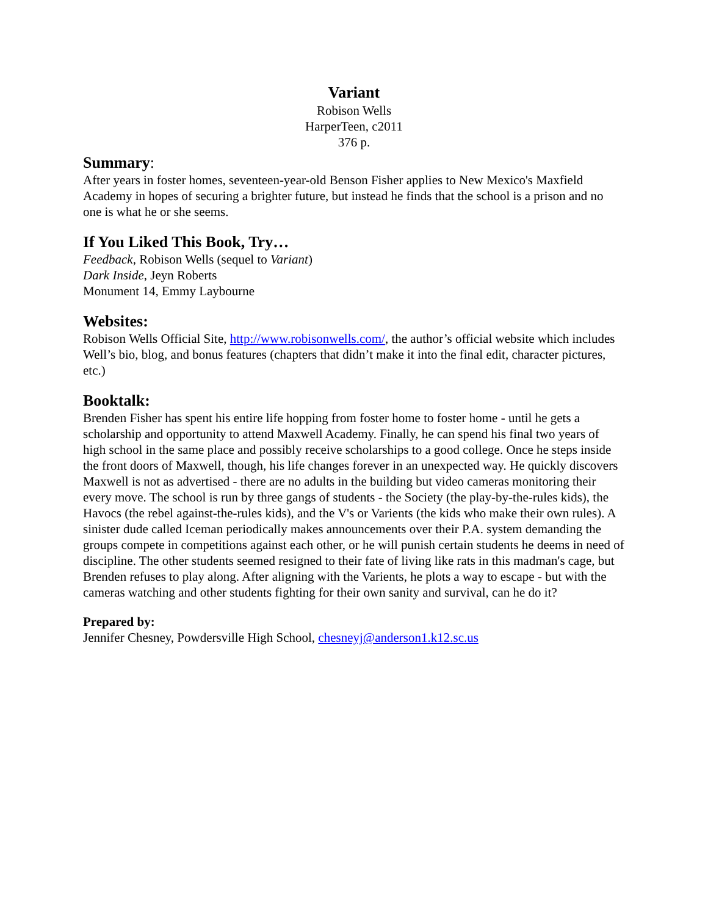Variant
Robison Wells
HarperTeen, c2011
376 p.
Summary:
After years in foster homes, seventeen-year-old Benson Fisher applies to New Mexico's Maxfield Academy in hopes of securing a brighter future, but instead he finds that the school is a prison and no one is what he or she seems.
If You Liked This Book, Try…
Feedback, Robison Wells (sequel to Variant)
Dark Inside, Jeyn Roberts
Monument 14, Emmy Laybourne
Websites:
Robison Wells Official Site, http://www.robisonwells.com/, the author’s official website which includes Well’s bio, blog, and bonus features (chapters that didn’t make it into the final edit, character pictures, etc.)
Booktalk:
Brenden Fisher has spent his entire life hopping from foster home to foster home - until he gets a scholarship and opportunity to attend Maxwell Academy. Finally, he can spend his final two years of high school in the same place and possibly receive scholarships to a good college. Once he steps inside the front doors of Maxwell, though, his life changes forever in an unexpected way. He quickly discovers Maxwell is not as advertised - there are no adults in the building but video cameras monitoring their every move. The school is run by three gangs of students - the Society (the play-by-the-rules kids), the Havocs (the rebel against-the-rules kids), and the V's or Varients (the kids who make their own rules). A sinister dude called Iceman periodically makes announcements over their P.A. system demanding the groups compete in competitions against each other, or he will punish certain students he deems in need of discipline. The other students seemed resigned to their fate of living like rats in this madman's cage, but Brenden refuses to play along. After aligning with the Varients, he plots a way to escape - but with the cameras watching and other students fighting for their own sanity and survival, can he do it?
Prepared by:
Jennifer Chesney, Powdersville High School, chesneyj@anderson1.k12.sc.us